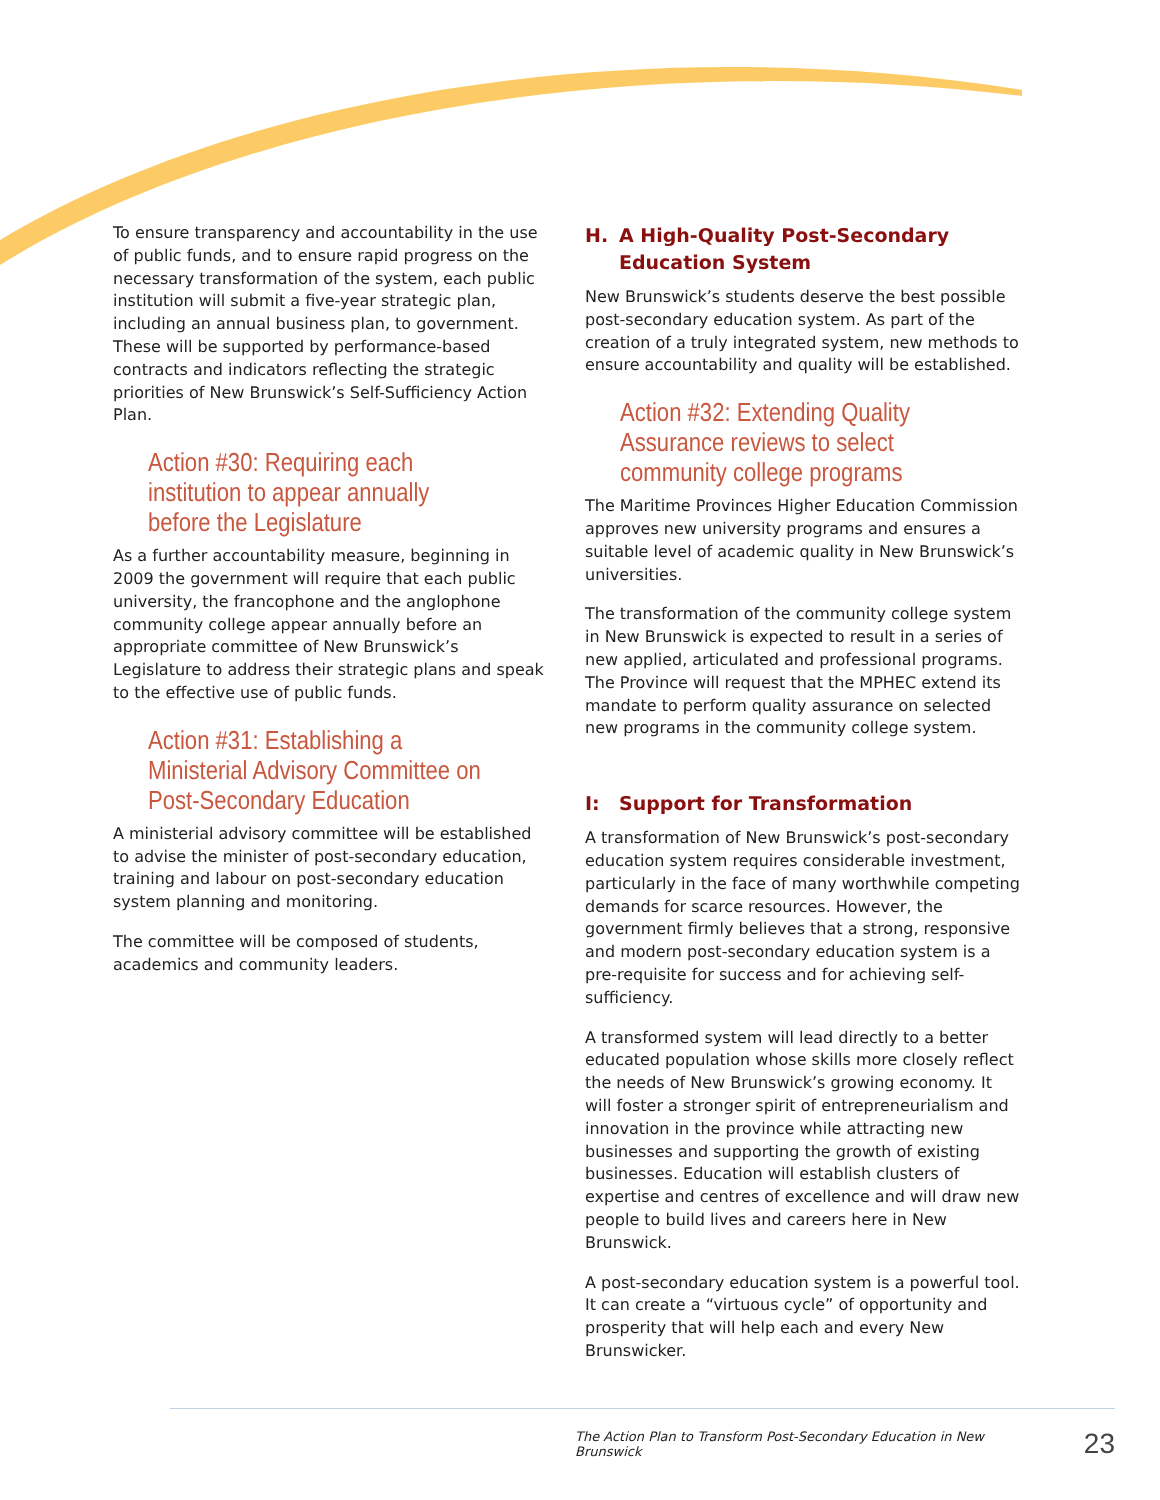To ensure transparency and accountability in the use of public funds, and to ensure rapid progress on the necessary transformation of the system, each public institution will submit a five-year strategic plan, including an annual business plan, to government. These will be supported by performance-based contracts and indicators reflecting the strategic priorities of New Brunswick’s Self-Sufficiency Action Plan.
Action #30: Requiring each institution to appear annually before the Legislature
As a further accountability measure, beginning in 2009 the government will require that each public university, the francophone and the anglophone community college appear annually before an appropriate committee of New Brunswick’s Legislature to address their strategic plans and speak to the effective use of public funds.
Action #31: Establishing a Ministerial Advisory Committee on Post-Secondary Education
A ministerial advisory committee will be established to advise the minister of post-secondary education, training and labour on post-secondary education system planning and monitoring.
The committee will be composed of students, academics and community leaders.
H. A High-Quality Post-Secondary Education System
New Brunswick’s students deserve the best possible post-secondary education system. As part of the creation of a truly integrated system, new methods to ensure accountability and quality will be established.
Action #32: Extending Quality Assurance reviews to select community college programs
The Maritime Provinces Higher Education Commission approves new university programs and ensures a suitable level of academic quality in New Brunswick’s universities.
The transformation of the community college system in New Brunswick is expected to result in a series of new applied, articulated and professional programs. The Province will request that the MPHEC extend its mandate to perform quality assurance on selected new programs in the community college system.
I: Support for Transformation
A transformation of New Brunswick’s post-secondary education system requires considerable investment, particularly in the face of many worthwhile competing demands for scarce resources. However, the government firmly believes that a strong, responsive and modern post-secondary education system is a pre-requisite for success and for achieving self-sufficiency.
A transformed system will lead directly to a better educated population whose skills more closely reflect the needs of New Brunswick’s growing economy. It will foster a stronger spirit of entrepreneurialism and innovation in the province while attracting new businesses and supporting the growth of existing businesses. Education will establish clusters of expertise and centres of excellence and will draw new people to build lives and careers here in New Brunswick.
A post-secondary education system is a powerful tool. It can create a “virtuous cycle” of opportunity and prosperity that will help each and every New Brunswicker.
The Action Plan to Transform Post-Secondary Education in New Brunswick 23